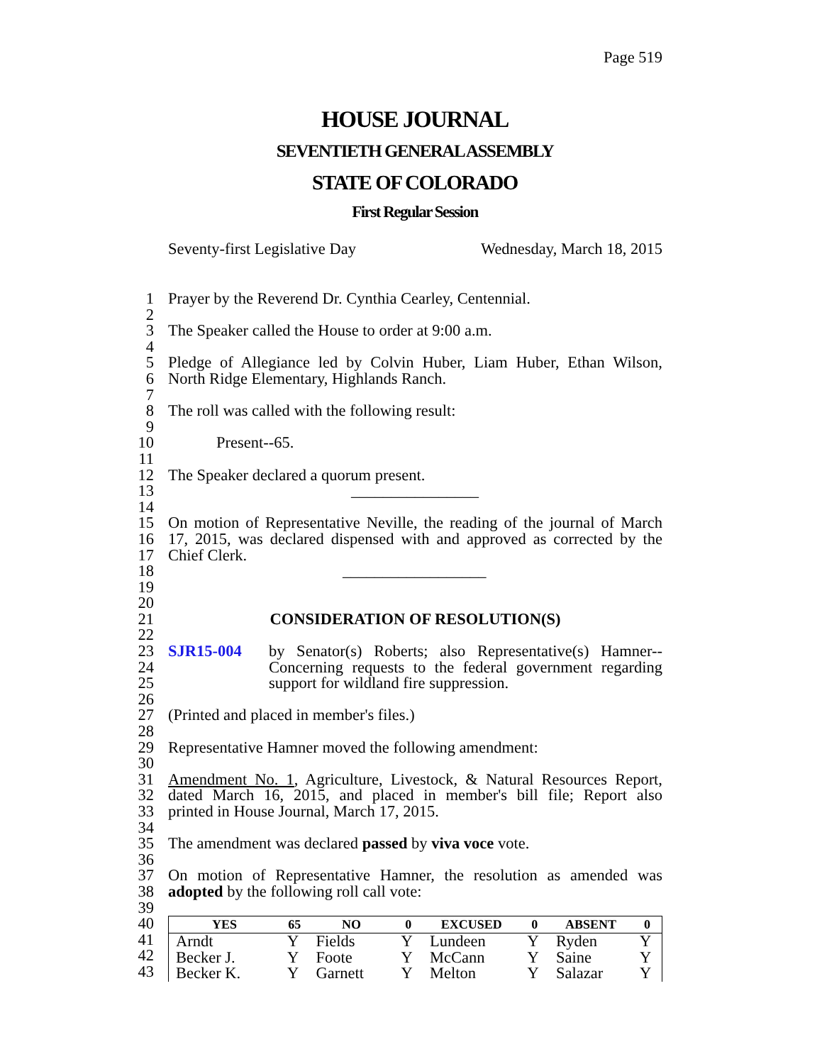Page 519
HOUSE JOURNAL
SEVENTIETH GENERAL ASSEMBLY
STATE OF COLORADO
First Regular Session
Seventy-first Legislative Day Wednesday, March 18, 2015
1 Prayer by the Reverend Dr. Cynthia Cearley, Centennial.
2
3 The Speaker called the House to order at 9:00 a.m.
4
5 Pledge of Allegiance led by Colvin Huber, Liam Huber, Ethan Wilson,
6 North Ridge Elementary, Highlands Ranch.
7
8 The roll was called with the following result:
9
10 Present--65.
11
12 The Speaker declared a quorum present.
13 ________________
14
15 On motion of Representative Neville, the reading of the journal of March
16 17, 2015, was declared dispensed with and approved as corrected by the
17 Chief Clerk.
18 __________________
19
20
21 CONSIDERATION OF RESOLUTION(S)
22
23 SJR15-004 by Senator(s) Roberts; also Representative(s) Hamner--
24 Concerning requests to the federal government regarding
25 support for wildland fire suppression.
26
27 (Printed and placed in member's files.)
28
29 Representative Hamner moved the following amendment:
30
31 Amendment No. 1, Agriculture, Livestock, & Natural Resources Report,
32 dated March 16, 2015, and placed in member's bill file; Report also
33 printed in House Journal, March 17, 2015.
34
35 The amendment was declared passed by viva voce vote.
36
37 On motion of Representative Hamner, the resolution as amended was
38 adopted by the following roll call vote:
39
40
41
42
43
| YES | 65 | NO | 0 | EXCUSED | 0 | ABSENT | 0 |
| --- | --- | --- | --- | --- | --- | --- | --- |
| Arndt | Y | Fields | Y | Lundeen | Y | Ryden | Y |
| Becker J. | Y | Foote | Y | McCann | Y | Saine | Y |
| Becker K. | Y | Garnett | Y | Melton | Y | Salazar | Y |